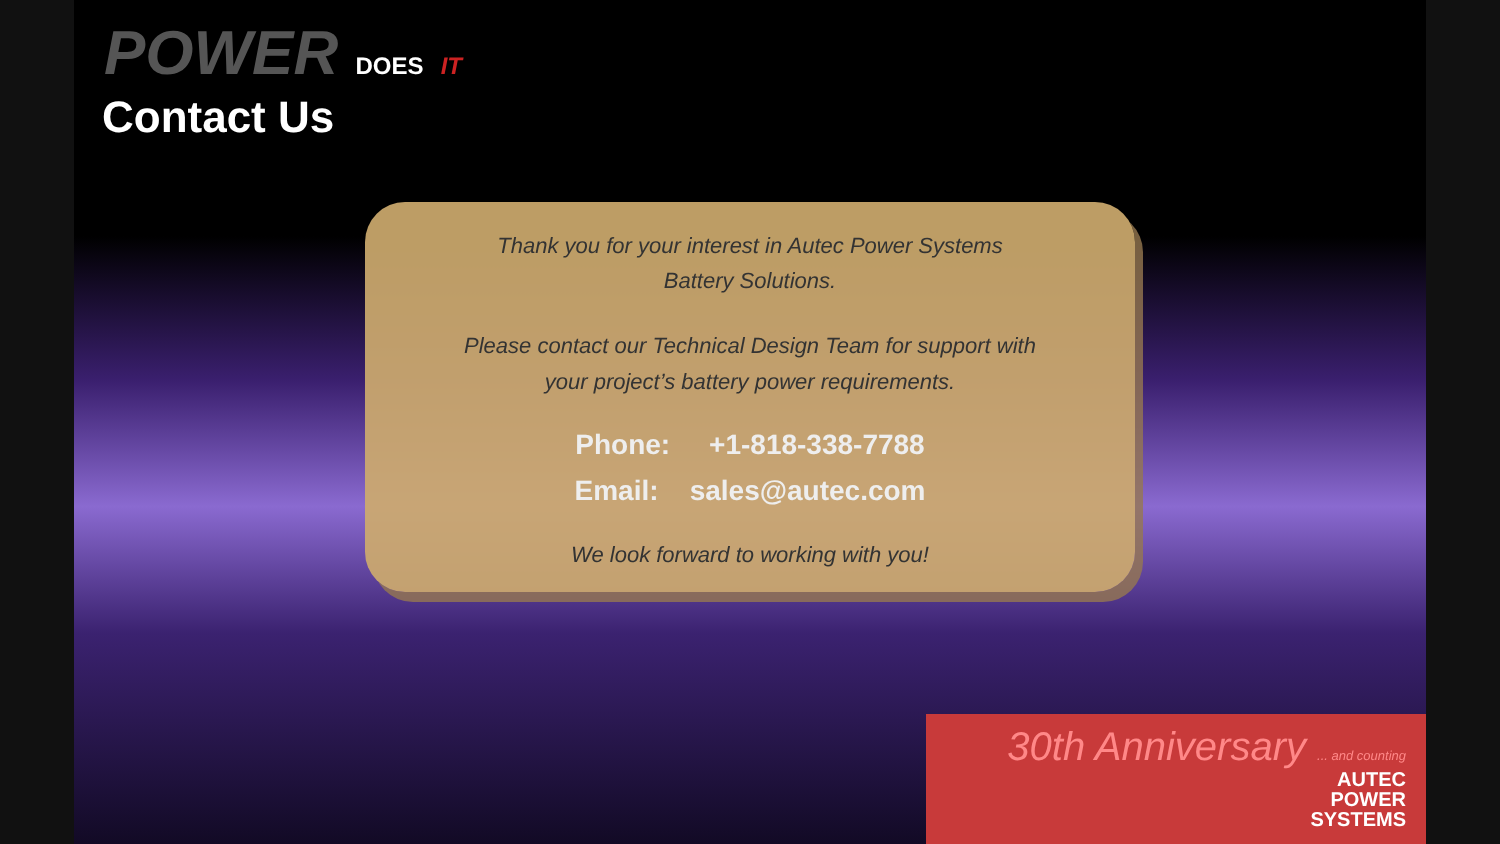POWER DOES IT
Contact Us
Thank you for your interest in Autec Power Systems
Battery Solutions.
Please contact our Technical Design Team for support with
your project’s battery power requirements.
Phone: +1-818-338-7788
Email: sales@autec.com
We look forward to working with you!
30th Anniversary ... and counting
AUTEC
POWER
SYSTEMS